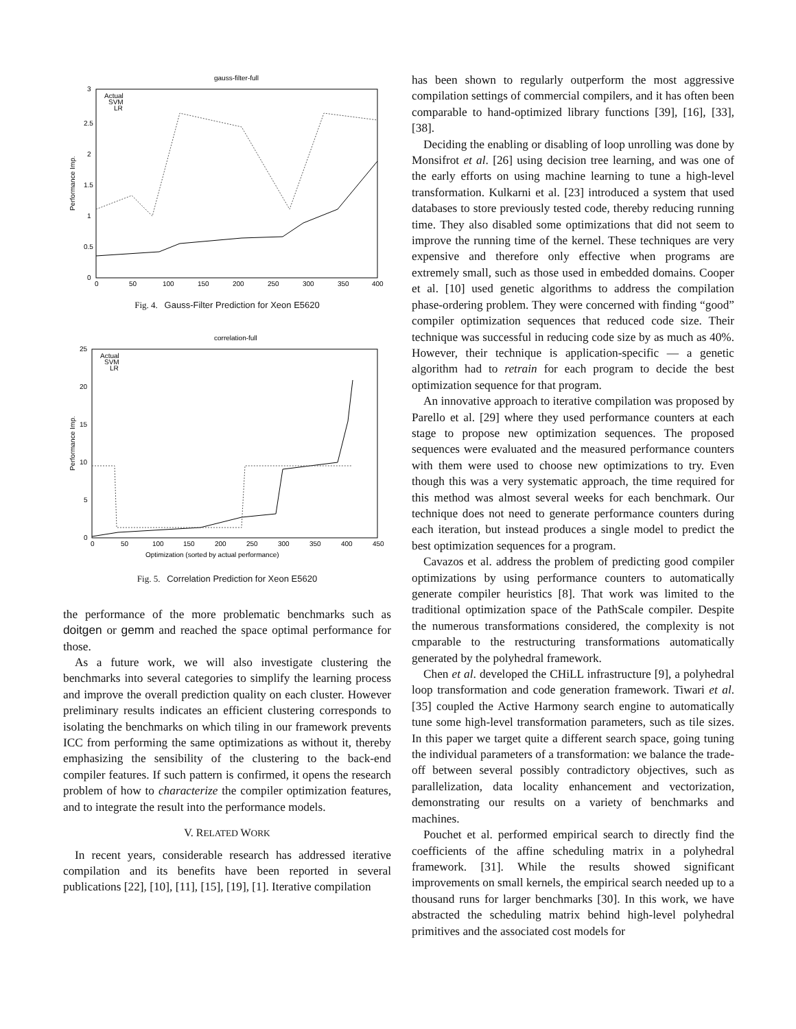gauss-filter-full
Actual
SVM
LR
3
2.5
2
1.5
1
0.5
0
0
50
100
150
200
250
300
350
400
Performance Imp.
Fig. 4. Gauss-Filter Prediction for Xeon E5620
correlation-full
Actual
SVM
LR
25
20
15
10
5
0
0
50
100
150
200
250
300
350
400
450
Optimization (sorted by actual performance)
Performance Imp.
Fig. 5. Correlation Prediction for Xeon E5620
the performance of the more problematic benchmarks such as doitgen or gemm and reached the space optimal performance for those.
As a future work, we will also investigate clustering the benchmarks into several categories to simplify the learning process and improve the overall prediction quality on each cluster. However preliminary results indicates an efficient clustering corresponds to isolating the benchmarks on which tiling in our framework prevents ICC from performing the same optimizations as without it, thereby emphasizing the sensibility of the clustering to the back-end compiler features. If such pattern is confirmed, it opens the research problem of how to characterize the compiler optimization features, and to integrate the result into the performance models.
V. RELATED WORK
In recent years, considerable research has addressed iterative compilation and its benefits have been reported in several publications [22], [10], [11], [15], [19], [1]. Iterative compilation
has been shown to regularly outperform the most aggressive compilation settings of commercial compilers, and it has often been comparable to hand-optimized library functions [39], [16], [33], [38].
Deciding the enabling or disabling of loop unrolling was done by Monsifrot et al. [26] using decision tree learning, and was one of the early efforts on using machine learning to tune a high-level transformation. Kulkarni et al. [23] introduced a system that used databases to store previously tested code, thereby reducing running time. They also disabled some optimizations that did not seem to improve the running time of the kernel. These techniques are very expensive and therefore only effective when programs are extremely small, such as those used in embedded domains. Cooper et al. [10] used genetic algorithms to address the compilation phase-ordering problem. They were concerned with finding “good” compiler optimization sequences that reduced code size. Their technique was successful in reducing code size by as much as 40%. However, their technique is application-specific — a genetic algorithm had to retrain for each program to decide the best optimization sequence for that program.
An innovative approach to iterative compilation was proposed by Parello et al. [29] where they used performance counters at each stage to propose new optimization sequences. The proposed sequences were evaluated and the measured performance counters with them were used to choose new optimizations to try. Even though this was a very systematic approach, the time required for this method was almost several weeks for each benchmark. Our technique does not need to generate performance counters during each iteration, but instead produces a single model to predict the best optimization sequences for a program.
Cavazos et al. address the problem of predicting good compiler optimizations by using performance counters to automatically generate compiler heuristics [8]. That work was limited to the traditional optimization space of the PathScale compiler. Despite the numerous transformations considered, the complexity is not cmparable to the restructuring transformations automatically generated by the polyhedral framework.
Chen et al. developed the CHiLL infrastructure [9], a polyhedral loop transformation and code generation framework. Tiwari et al. [35] coupled the Active Harmony search engine to automatically tune some high-level transformation parameters, such as tile sizes. In this paper we target quite a different search space, going tuning the individual parameters of a transformation: we balance the trade-off between several possibly contradictory objectives, such as parallelization, data locality enhancement and vectorization, demonstrating our results on a variety of benchmarks and machines.
Pouchet et al. performed empirical search to directly find the coefficients of the affine scheduling matrix in a polyhedral framework. [31]. While the results showed significant improvements on small kernels, the empirical search needed up to a thousand runs for larger benchmarks [30]. In this work, we have abstracted the scheduling matrix behind high-level polyhedral primitives and the associated cost models for